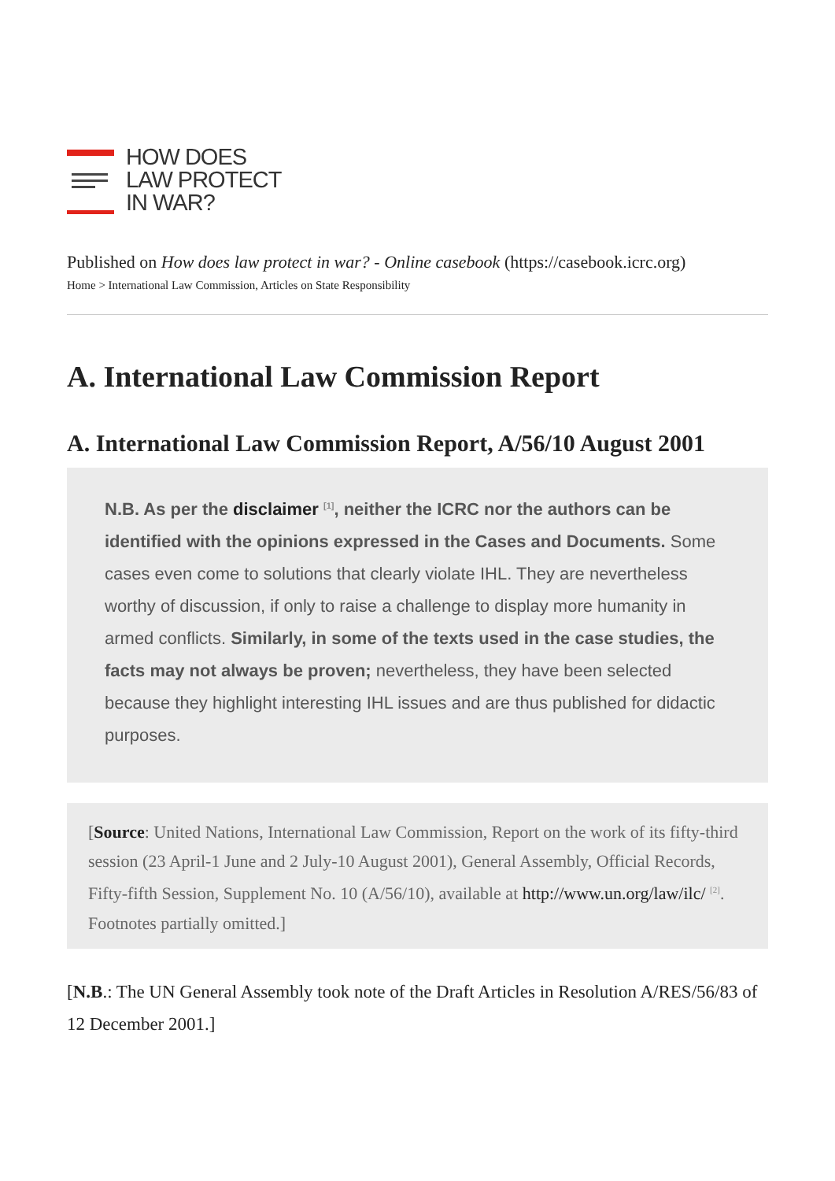HOW DOES
LAW PROTECT
IN WAR?
Published on How does law protect in war? - Online casebook (https://casebook.icrc.org)
Home > International Law Commission, Articles on State Responsibility
A. International Law Commission Report
A. International Law Commission Report, A/56/10 August 2001
N.B. As per the disclaimer <sup>[1]</sup>, neither the ICRC nor the authors can be identified with the opinions expressed in the Cases and Documents. Some cases even come to solutions that clearly violate IHL. They are nevertheless worthy of discussion, if only to raise a challenge to display more humanity in armed conflicts. Similarly, in some of the texts used in the case studies, the facts may not always be proven; nevertheless, they have been selected because they highlight interesting IHL issues and are thus published for didactic purposes.
[Source: United Nations, International Law Commission, Report on the work of its fifty-third session (23 April-1 June and 2 July-10 August 2001), General Assembly, Official Records, Fifty-fifth Session, Supplement No. 10 (A/56/10), available at http://www.un.org/law/ilc/ <sup>[2]</sup>. Footnotes partially omitted.]
[N.B.: The UN General Assembly took note of the Draft Articles in Resolution A/RES/56/83 of 12 December 2001.]